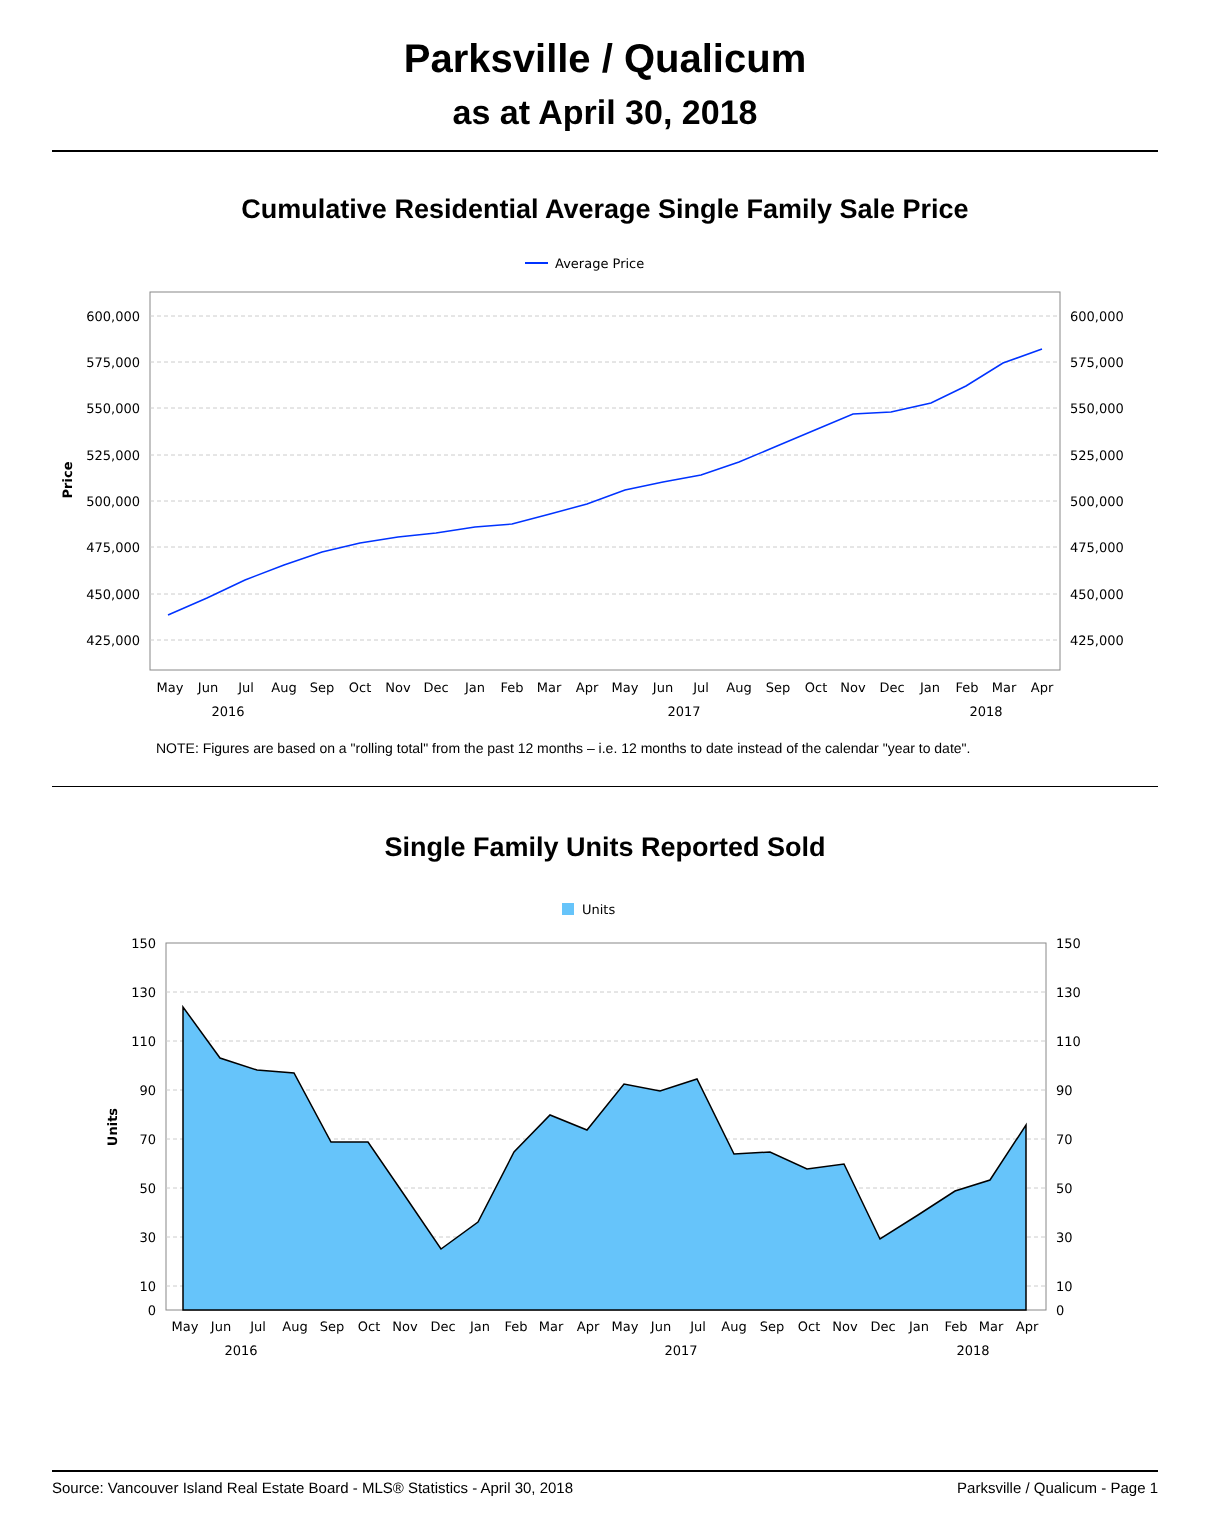Parksville / Qualicum
as at April 30, 2018
Cumulative Residential Average Single Family Sale Price
Average Price
600,000
575,000
550,000
525,000
500,000
475,000
450,000
425,000
600,000
575,000
550,000
525,000
500,000
475,000
450,000
425,000
Price
MayJunJulAugSepOctNovDecJanFebMarAprMayJunJulAugSepOctNovDecJanFebMarApr
201620172018
NOTE: Figures are based on a "rolling total" from the past 12 months – i.e. 12 months to date instead of the calendar "year to date".
Single Family Units Reported Sold
Units
150
130
110
90
70
50
30
10
0
150
130
110
90
70
50
30
10
0
Units
MayJunJulAugSepOctNovDecJanFebMarAprMayJunJulAugSepOctNovDecJanFebMarApr
201620172018
Source: Vancouver Island Real Estate Board - MLS® Statistics - April 30, 2018 Parksville / Qualicum - Page 1